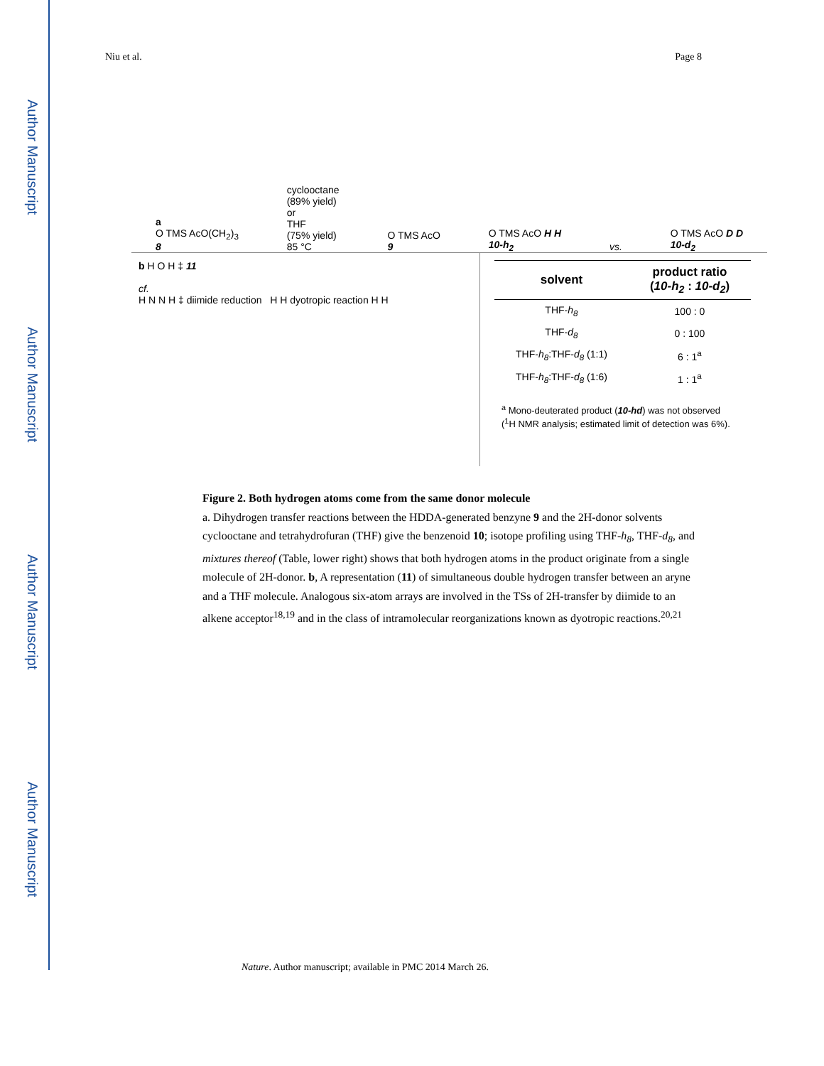Author Manuscript
Author Manuscript
Author Manuscript
Author Manuscript
Niu et al. Page 8
a
O TMS AcO(CH<sub>2</sub>)<sub>3</sub>
8
cyclooctane
(89% yield)
or
THF
(75% yield)
85 °C
O TMS AcO
9
O TMS AcO H H
10-h<sub>2</sub>
vs.
O TMS AcO D D
10-d<sub>2</sub>
b H O H ‡ 11
cf.
H N N H ‡ diimide reduction H H dyotropic reaction H H
| solvent | product ratio ( 10-h<sub>2</sub> : 10-d<sub>2</sub> ) |
| --- | --- |
| THF- h<sub>8</sub> | 100 : 0 |
| THF- d<sub>8</sub> | 0 : 100 |
| THF- h<sub>8</sub> :THF- d<sub>8</sub> (1:1) | 6 : 1<sup>a</sup> |
| THF- h<sub>8</sub> :THF- d<sub>8</sub> (1:6) | 1 : 1<sup>a</sup> |
<sup>a</sup> Mono-deuterated product (10-hd) was not observed
(<sup>1</sup>H NMR analysis; estimated limit of detection was 6%).
Figure 2. Both hydrogen atoms come from the same donor molecule
a. Dihydrogen transfer reactions between the HDDA-generated benzyne 9 and the 2H-donor solvents cyclooctane and tetrahydrofuran (THF) give the benzenoid 10; isotope profiling using THF-h<sub>8</sub>, THF-d<sub>8</sub>, and mixtures thereof (Table, lower right) shows that both hydrogen atoms in the product originate from a single molecule of 2H-donor. b, A representation (11) of simultaneous double hydrogen transfer between an aryne and a THF molecule. Analogous six-atom arrays are involved in the TSs of 2H-transfer by diimide to an alkene acceptor<sup>18,19</sup> and in the class of intramolecular reorganizations known as dyotropic reactions.<sup>20,21</sup>
Nature. Author manuscript; available in PMC 2014 March 26.